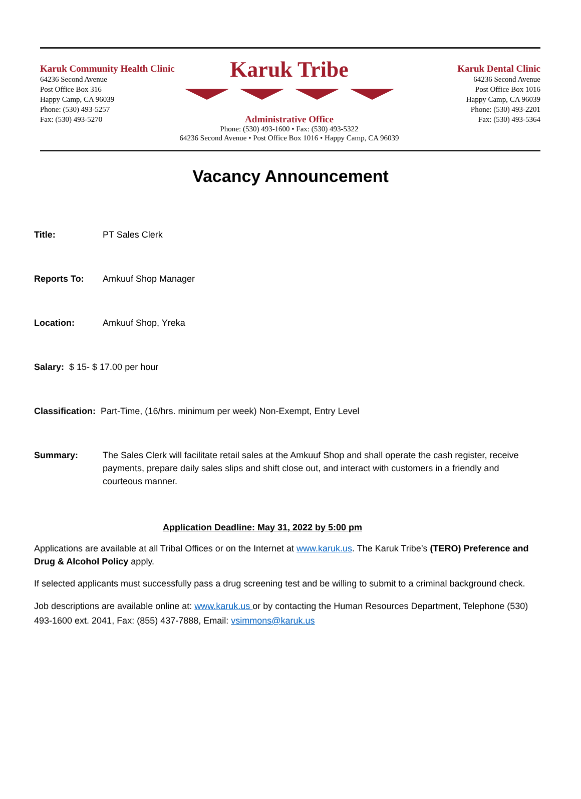Karuk Community Health Clinic
64236 Second Avenue
Post Office Box 316
Happy Camp, CA 96039
Phone: (530) 493-5257
Fax: (530) 493-5270
Karuk Tribe
Administrative Office
Phone: (530) 493-1600 • Fax: (530) 493-5322
64236 Second Avenue • Post Office Box 1016 • Happy Camp, CA 96039
Karuk Dental Clinic
64236 Second Avenue
Post Office Box 1016
Happy Camp, CA 96039
Phone: (530) 493-2201
Fax: (530) 493-5364
Vacancy Announcement
Title: PT Sales Clerk
Reports To: Amkuuf Shop Manager
Location: Amkuuf Shop, Yreka
Salary: $ 15- $ 17.00 per hour
Classification: Part-Time, (16/hrs. minimum per week) Non-Exempt, Entry Level
Summary: The Sales Clerk will facilitate retail sales at the Amkuuf Shop and shall operate the cash register, receive payments, prepare daily sales slips and shift close out, and interact with customers in a friendly and courteous manner.
Application Deadline: May 31, 2022 by 5:00 pm
Applications are available at all Tribal Offices or on the Internet at www.karuk.us. The Karuk Tribe’s (TERO) Preference and Drug & Alcohol Policy apply.
If selected applicants must successfully pass a drug screening test and be willing to submit to a criminal background check.
Job descriptions are available online at: www.karuk.us or by contacting the Human Resources Department, Telephone (530) 493-1600 ext. 2041, Fax: (855) 437-7888, Email: vsimmons@karuk.us